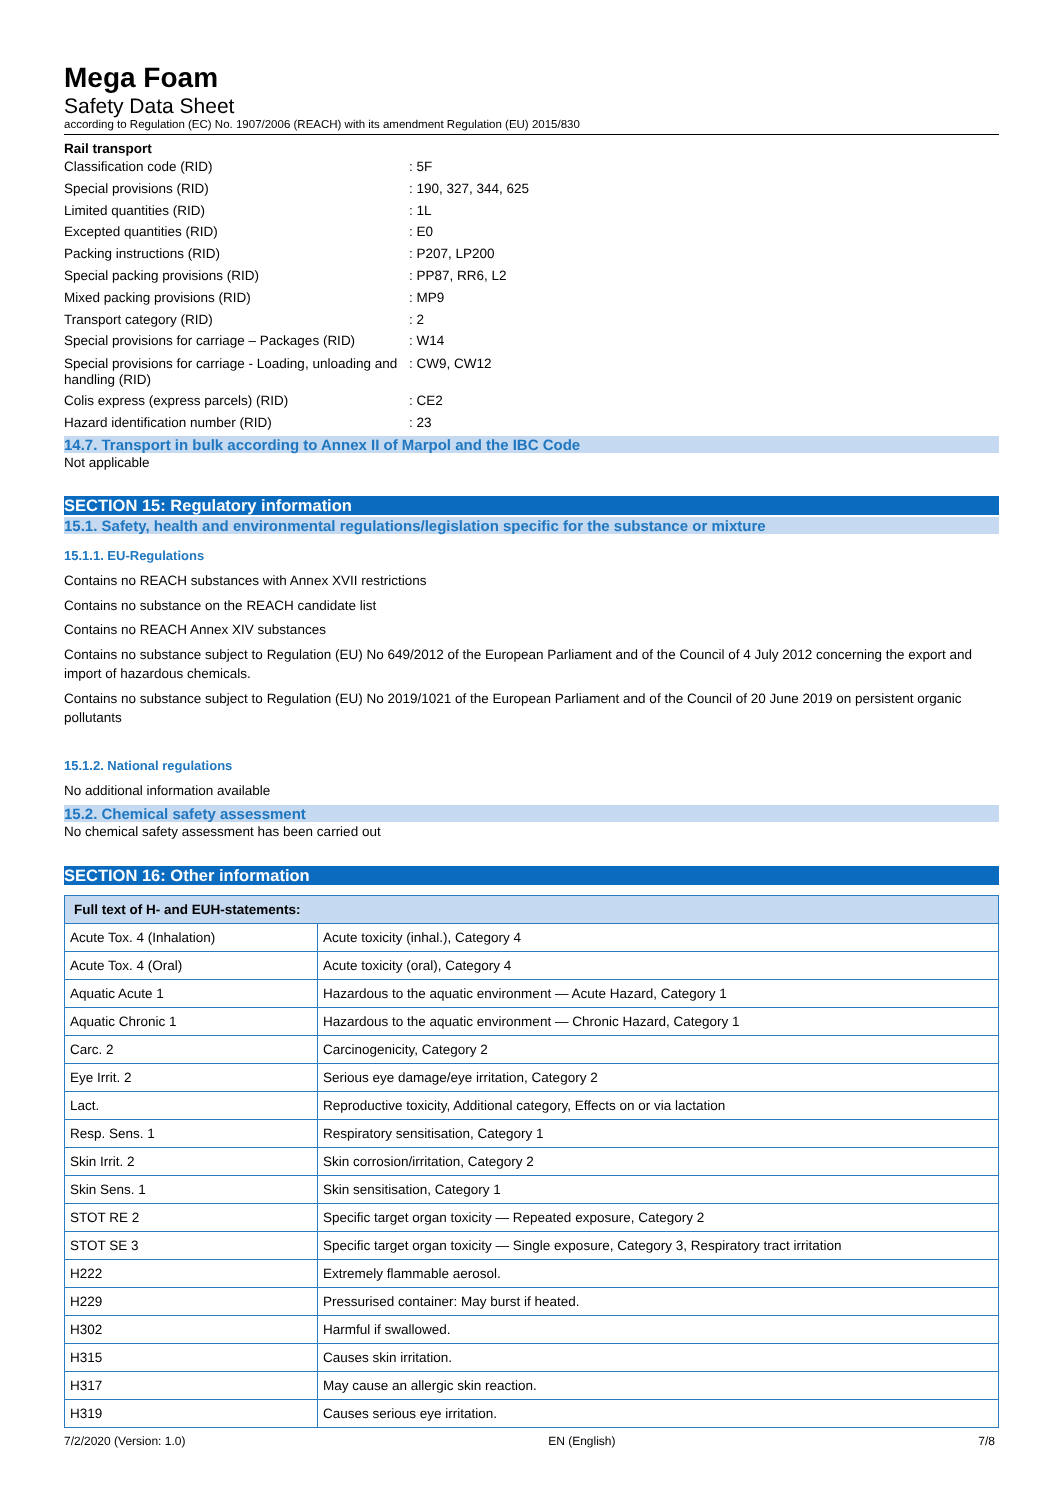Mega Foam
Safety Data Sheet
according to Regulation (EC) No. 1907/2006 (REACH) with its amendment Regulation (EU) 2015/830
Rail transport
Classification code (RID): 5F
Special provisions (RID): 190, 327, 344, 625
Limited quantities (RID): 1L
Excepted quantities (RID): E0
Packing instructions (RID): P207, LP200
Special packing provisions (RID): PP87, RR6, L2
Mixed packing provisions (RID): MP9
Transport category (RID): 2
Special provisions for carriage – Packages (RID): W14
Special provisions for carriage - Loading, unloading and handling (RID): CW9, CW12
Colis express (express parcels) (RID): CE2
Hazard identification number (RID): 23
14.7. Transport in bulk according to Annex II of Marpol and the IBC Code
Not applicable
SECTION 15: Regulatory information
15.1. Safety, health and environmental regulations/legislation specific for the substance or mixture
15.1.1. EU-Regulations
Contains no REACH substances with Annex XVII restrictions
Contains no substance on the REACH candidate list
Contains no REACH Annex XIV substances
Contains no substance subject to Regulation (EU) No 649/2012 of the European Parliament and of the Council of 4 July 2012 concerning the export and import of hazardous chemicals.
Contains no substance subject to Regulation (EU) No 2019/1021 of the European Parliament and of the Council of 20 June 2019 on persistent organic pollutants
15.1.2. National regulations
No additional information available
15.2. Chemical safety assessment
No chemical safety assessment has been carried out
SECTION 16: Other information
| Full text of H- and EUH-statements: | |
| --- | --- |
| Acute Tox. 4 (Inhalation) | Acute toxicity (inhal.), Category 4 |
| Acute Tox. 4 (Oral) | Acute toxicity (oral), Category 4 |
| Aquatic Acute 1 | Hazardous to the aquatic environment — Acute Hazard, Category 1 |
| Aquatic Chronic 1 | Hazardous to the aquatic environment — Chronic Hazard, Category 1 |
| Carc. 2 | Carcinogenicity, Category 2 |
| Eye Irrit. 2 | Serious eye damage/eye irritation, Category 2 |
| Lact. | Reproductive toxicity, Additional category, Effects on or via lactation |
| Resp. Sens. 1 | Respiratory sensitisation, Category 1 |
| Skin Irrit. 2 | Skin corrosion/irritation, Category 2 |
| Skin Sens. 1 | Skin sensitisation, Category 1 |
| STOT RE 2 | Specific target organ toxicity — Repeated exposure, Category 2 |
| STOT SE 3 | Specific target organ toxicity — Single exposure, Category 3, Respiratory tract irritation |
| H222 | Extremely flammable aerosol. |
| H229 | Pressurised container: May burst if heated. |
| H302 | Harmful if swallowed. |
| H315 | Causes skin irritation. |
| H317 | May cause an allergic skin reaction. |
| H319 | Causes serious eye irritation. |
7/2/2020 (Version: 1.0) EN (English) 7/8